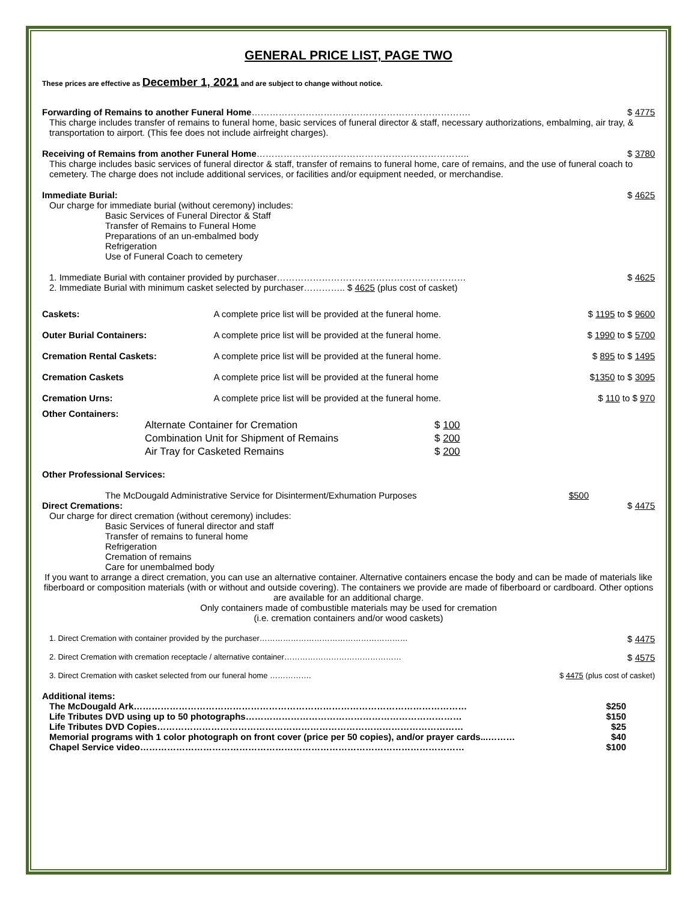GENERAL PRICE LIST, PAGE TWO
These prices are effective as December 1, 2021 and are subject to change without notice.
Forwarding of Remains to another Funeral Home………………………………………………………………. $ 4775
This charge includes transfer of remains to funeral home, basic services of funeral director & staff, necessary authorizations, embalming, air tray, & transportation to airport. (This fee does not include airfreight charges).
Receiving of Remains from another Funeral Home…………………………………………………………….. $ 3780
This charge includes basic services of funeral director & staff, transfer of remains to funeral home, care of remains, and the use of funeral coach to cemetery. The charge does not include additional services, or facilities and/or equipment needed, or merchandise.
Immediate Burial: $ 4625
Our charge for immediate burial (without ceremony) includes:
Basic Services of Funeral Director & Staff
Transfer of Remains to Funeral Home
Preparations of an un-embalmed body
Refrigeration
Use of Funeral Coach to cemetery
1. Immediate Burial with container provided by purchaser……………………………………………………… $ 4625
2. Immediate Burial with minimum casket selected by purchaser………….. $ 4625 (plus cost of casket)
| Caskets: | A complete price list will be provided at the funeral home. | $ 1195 to $ 9600 |
| Outer Burial Containers: | A complete price list will be provided at the funeral home. | $ 1990 to $ 5700 |
| Cremation Rental Caskets: | A complete price list will be provided at the funeral home. | $ 895 to $ 1495 |
| Cremation Caskets | A complete price list will be provided at the funeral home | $ 1350 to $ 3095 |
| Cremation Urns: | A complete price list will be provided at the funeral home. | $ 110 to $ 970 |
Other Containers:
| Alternate Container for Cremation | $ 100 |
| Combination Unit for Shipment of Remains | $ 200 |
| Air Tray for Casketed Remains | $ 200 |
Other Professional Services:
The McDougald Administrative Service for Disinterment/Exhumation Purposes $500
Direct Cremations: $ 4475
Our charge for direct cremation (without ceremony) includes:
Basic Services of funeral director and staff
Transfer of remains to funeral home
Refrigeration
Cremation of remains
Care for unembalmed body
If you want to arrange a direct cremation, you can use an alternative container. Alternative containers encase the body and can be made of materials like fiberboard or composition materials (with or without and outside covering). The containers we provide are made of fiberboard or cardboard. Other options are available for an additional charge.
Only containers made of combustible materials may be used for cremation
(i.e. cremation containers and/or wood caskets)
1. Direct Cremation with container provided by the purchaser………………………………………………… $ 4475
2. Direct Cremation with cremation receptacle / alternative container……………………………………… $ 4575
3. Direct Cremation with casket selected from our funeral home ……………. $ 4475 (plus cost of casket)
Additional items:
The McDougald Ark………………………………………………………………………………………………… $250
Life Tributes DVD using up to 50 photographs……………………………………………………………… $150
Life Tributes DVD Copies………………………………………………………………………………………… $25
Memorial programs with 1 color photograph on front cover (price per 50 copies), and/or prayer cards...……… $40
Chapel Service video……………………………………………………………………………………………… $100